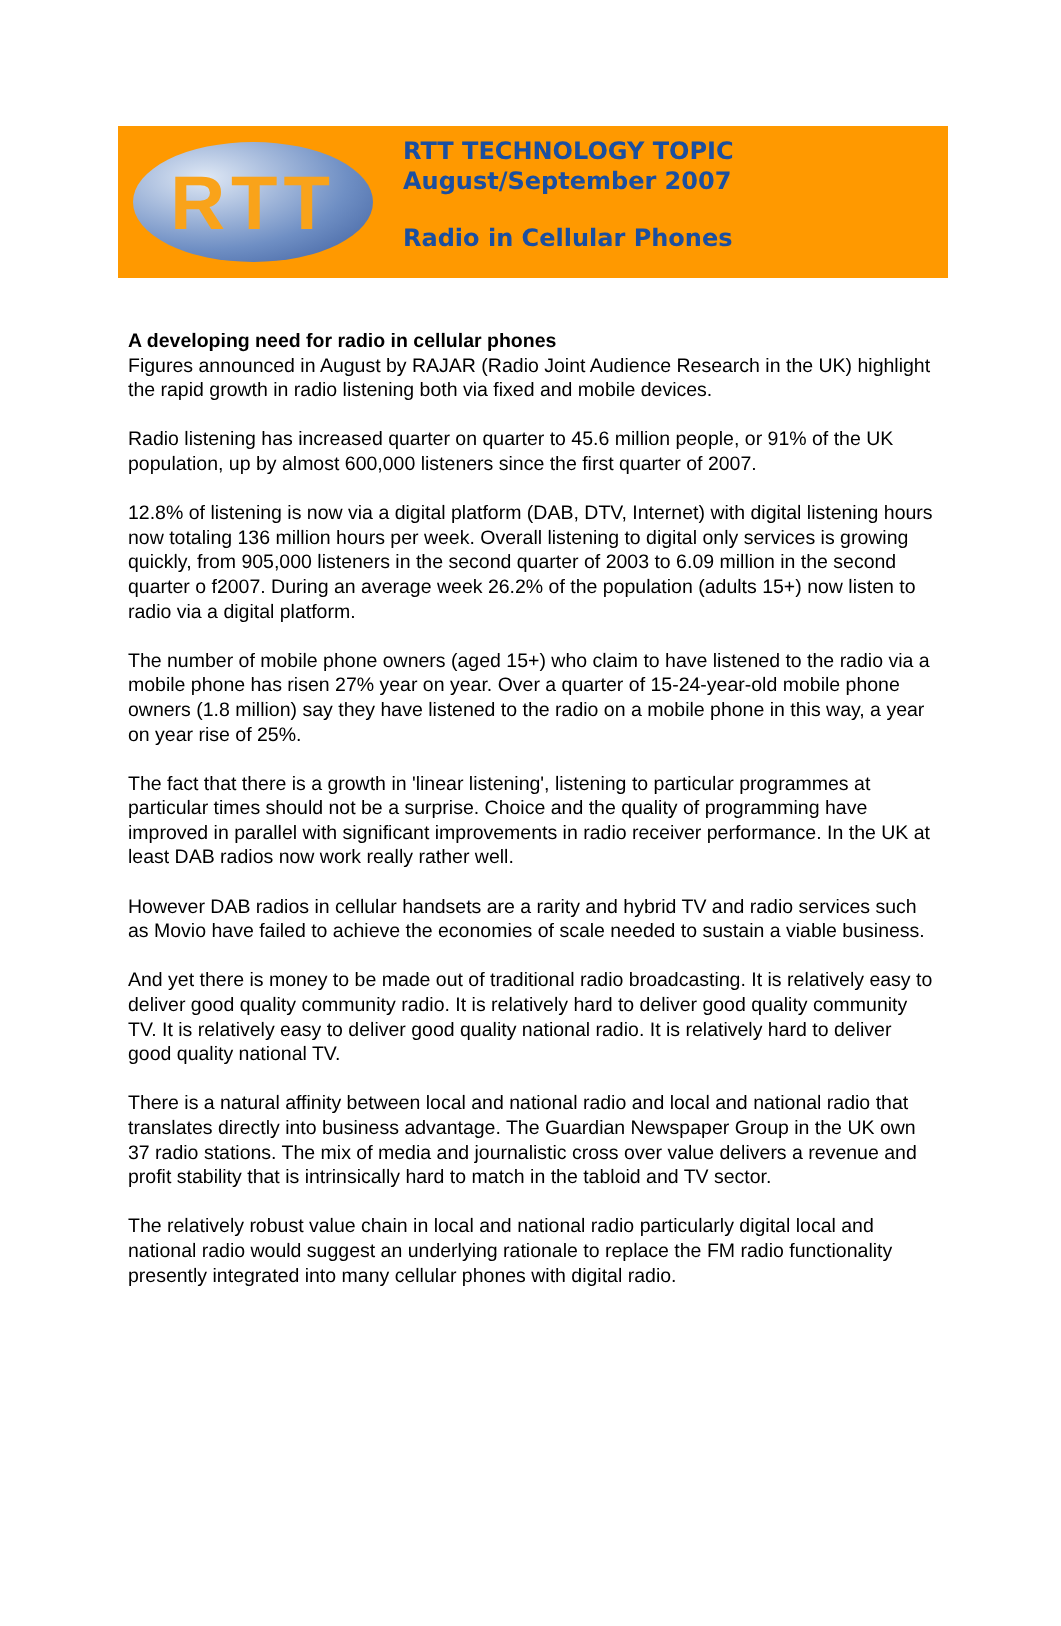RTT
RTT TECHNOLOGY TOPIC
August/September 2007
Radio in Cellular Phones
A developing need for radio in cellular phones
Figures announced in August by RAJAR (Radio Joint Audience Research in the UK) highlight the rapid growth in radio listening both via fixed and mobile devices.
Radio listening has increased quarter on quarter to 45.6 million people, or 91% of the UK population, up by almost 600,000 listeners since the first quarter of 2007.
12.8% of listening is now via a digital platform (DAB, DTV, Internet) with digital listening hours now totaling 136 million hours per week. Overall listening to digital only services is growing quickly, from 905,000 listeners in the second quarter of 2003 to 6.09 million in the second quarter o f2007. During an average week 26.2% of the population (adults 15+) now listen to radio via a digital platform.
The number of mobile phone owners (aged 15+) who claim to have listened to the radio via a mobile phone has risen 27% year on year. Over a quarter of 15-24-year-old mobile phone owners (1.8 million) say they have listened to the radio on a mobile phone in this way, a year on year rise of 25%.
The fact that there is a growth in 'linear listening', listening to particular programmes at particular times should not be a surprise. Choice and the quality of programming have improved in parallel with significant improvements in radio receiver performance. In the UK at least DAB radios now work really rather well.
However DAB radios in cellular handsets are a rarity and hybrid TV and radio services such as Movio have failed to achieve the economies of scale needed to sustain a viable business.
And yet there is money to be made out of traditional radio broadcasting. It is relatively easy to deliver good quality community radio. It is relatively hard to deliver good quality community TV. It is relatively easy to deliver good quality national radio. It is relatively hard to deliver good quality national TV.
There is a natural affinity between local and national radio and local and national radio that translates directly into business advantage. The Guardian Newspaper Group in the UK own 37 radio stations. The mix of media and journalistic cross over value delivers a revenue and profit stability that is intrinsically hard to match in the tabloid and TV sector.
The relatively robust value chain in local and national radio particularly digital local and national radio would suggest an underlying rationale to replace the FM radio functionality presently integrated into many cellular phones with digital radio.